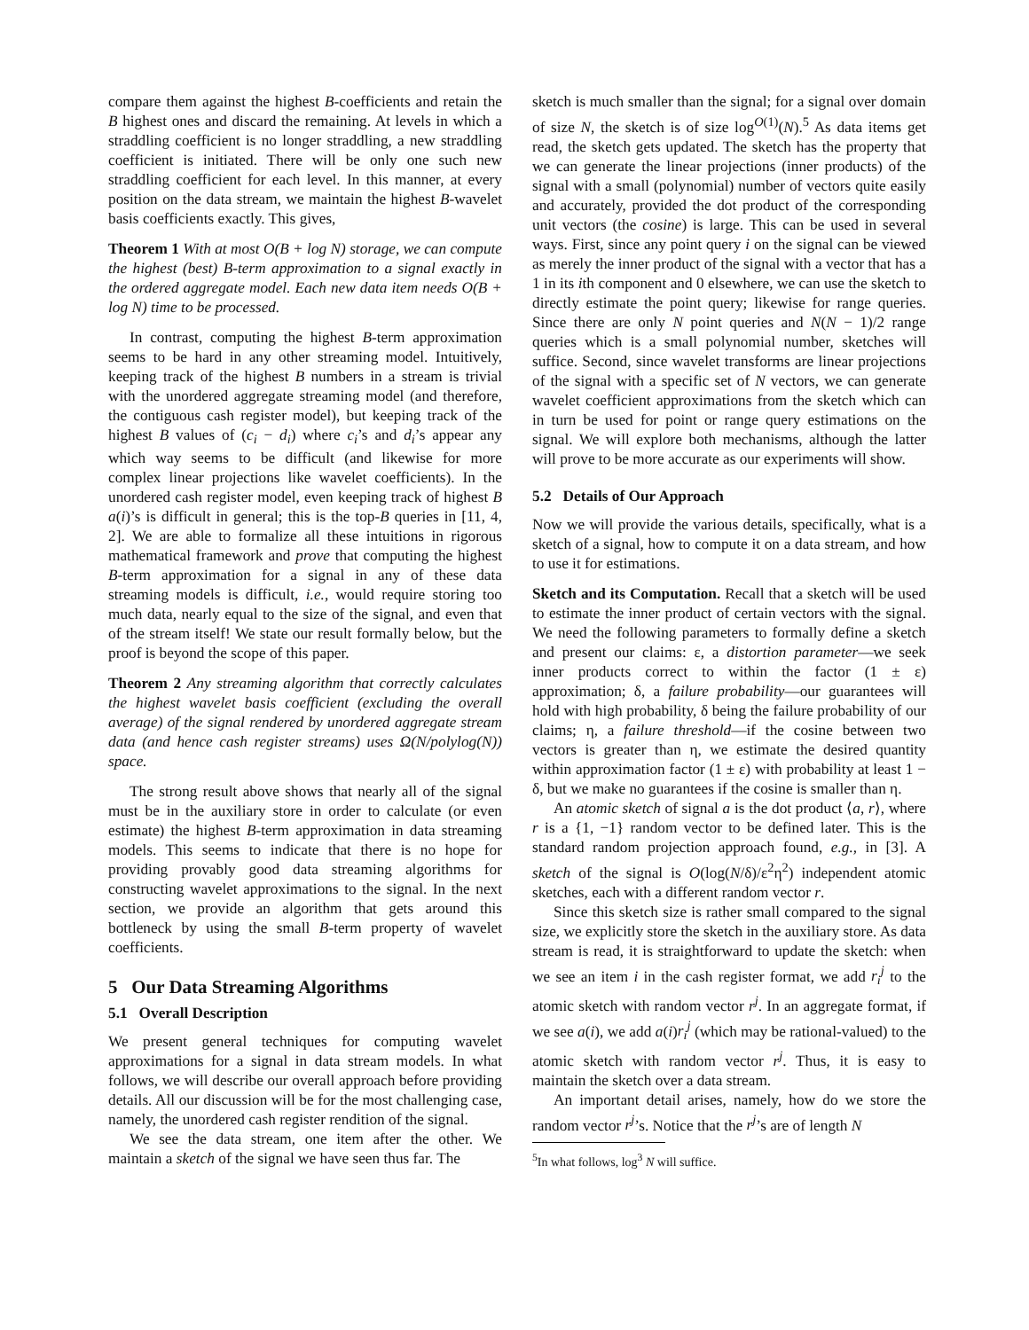compare them against the highest B-coefficients and retain the B highest ones and discard the remaining. At levels in which a straddling coefficient is no longer straddling, a new straddling coefficient is initiated. There will be only one such new straddling coefficient for each level. In this manner, at every position on the data stream, we maintain the highest B-wavelet basis coefficients exactly. This gives,
Theorem 1 With at most O(B + log N) storage, we can compute the highest (best) B-term approximation to a signal exactly in the ordered aggregate model. Each new data item needs O(B + log N) time to be processed.
In contrast, computing the highest B-term approximation seems to be hard in any other streaming model. Intuitively, keeping track of the highest B numbers in a stream is trivial with the unordered aggregate streaming model (and therefore, the contiguous cash register model), but keeping track of the highest B values of (c<sub>i</sub> − d<sub>i</sub>) where c<sub>i</sub>’s and d<sub>i</sub>’s appear any which way seems to be difficult (and likewise for more complex linear projections like wavelet coefficients). In the unordered cash register model, even keeping track of highest B a(i)’s is difficult in general; this is the top-B queries in [11, 4, 2]. We are able to formalize all these intuitions in rigorous mathematical framework and prove that computing the highest B-term approximation for a signal in any of these data streaming models is difficult, i.e., would require storing too much data, nearly equal to the size of the signal, and even that of the stream itself! We state our result formally below, but the proof is beyond the scope of this paper.
Theorem 2 Any streaming algorithm that correctly calculates the highest wavelet basis coefficient (excluding the overall average) of the signal rendered by unordered aggregate stream data (and hence cash register streams) uses Ω(N/polylog(N)) space.
The strong result above shows that nearly all of the signal must be in the auxiliary store in order to calculate (or even estimate) the highest B-term approximation in data streaming models. This seems to indicate that there is no hope for providing provably good data streaming algorithms for constructing wavelet approximations to the signal. In the next section, we provide an algorithm that gets around this bottleneck by using the small B-term property of wavelet coefficients.
5 Our Data Streaming Algorithms
5.1 Overall Description
We present general techniques for computing wavelet approximations for a signal in data stream models. In what follows, we will describe our overall approach before providing details. All our discussion will be for the most challenging case, namely, the unordered cash register rendition of the signal.
We see the data stream, one item after the other. We maintain a sketch of the signal we have seen thus far. The
sketch is much smaller than the signal; for a signal over domain of size N, the sketch is of size log<sup>O(1)</sup>(N).<sup>5</sup> As data items get read, the sketch gets updated. The sketch has the property that we can generate the linear projections (inner products) of the signal with a small (polynomial) number of vectors quite easily and accurately, provided the dot product of the corresponding unit vectors (the cosine) is large. This can be used in several ways. First, since any point query i on the signal can be viewed as merely the inner product of the signal with a vector that has a 1 in its ith component and 0 elsewhere, we can use the sketch to directly estimate the point query; likewise for range queries. Since there are only N point queries and N(N − 1)/2 range queries which is a small polynomial number, sketches will suffice. Second, since wavelet transforms are linear projections of the signal with a specific set of N vectors, we can generate wavelet coefficient approximations from the sketch which can in turn be used for point or range query estimations on the signal. We will explore both mechanisms, although the latter will prove to be more accurate as our experiments will show.
5.2 Details of Our Approach
Now we will provide the various details, specifically, what is a sketch of a signal, how to compute it on a data stream, and how to use it for estimations.
Sketch and its Computation. Recall that a sketch will be used to estimate the inner product of certain vectors with the signal. We need the following parameters to formally define a sketch and present our claims: ε, a distortion parameter—we seek inner products correct to within the factor (1 ± ε) approximation; δ, a failure probability—our guarantees will hold with high probability, δ being the failure probability of our claims; η, a failure threshold—if the cosine between two vectors is greater than η, we estimate the desired quantity within approximation factor (1 ± ε) with probability at least 1 − δ, but we make no guarantees if the cosine is smaller than η.
An atomic sketch of signal a is the dot product ⟨a, r⟩, where r is a {1, −1} random vector to be defined later. This is the standard random projection approach found, e.g., in [3]. A sketch of the signal is O(log(N/δ)/ε<sup>2</sup>η<sup>2</sup>) independent atomic sketches, each with a different random vector r.
Since this sketch size is rather small compared to the signal size, we explicitly store the sketch in the auxiliary store. As data stream is read, it is straightforward to update the sketch: when we see an item i in the cash register format, we add r<sub>i</sub><sup>j</sup> to the atomic sketch with random vector r<sup>j</sup>. In an aggregate format, if we see a(i), we add a(i)r<sub>i</sub><sup>j</sup> (which may be rational-valued) to the atomic sketch with random vector r<sup>j</sup>. Thus, it is easy to maintain the sketch over a data stream.
An important detail arises, namely, how do we store the random vector r<sup>j</sup>’s. Notice that the r<sup>j</sup>’s are of length N
<sup>5</sup> In what follows, log<sup>3</sup> N will suffice.